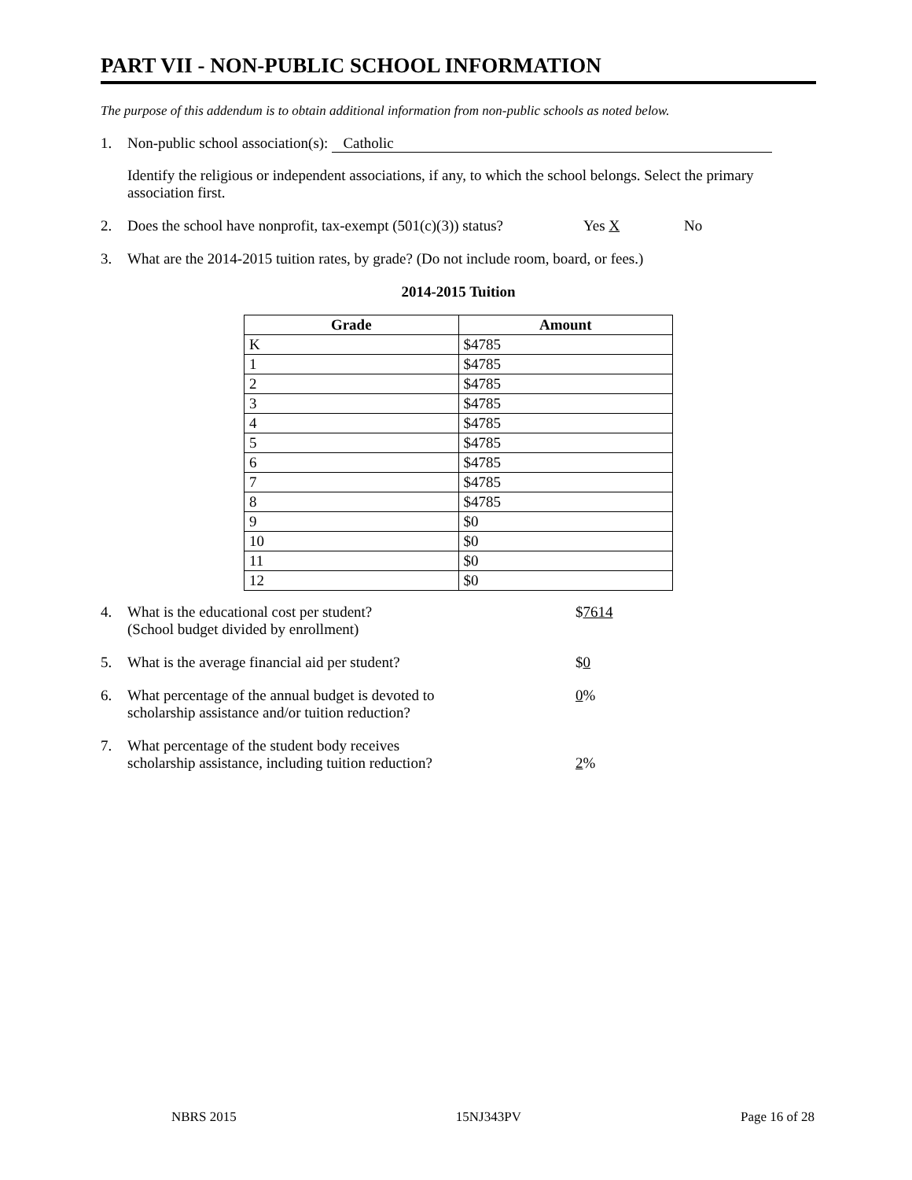PART VII - NON-PUBLIC SCHOOL INFORMATION
The purpose of this addendum is to obtain additional information from non-public schools as noted below.
1. Non-public school association(s): Catholic
Identify the religious or independent associations, if any, to which the school belongs. Select the primary association first.
2. Does the school have nonprofit, tax-exempt (501(c)(3)) status? Yes X No
3. What are the 2014-2015 tuition rates, by grade? (Do not include room, board, or fees.)
2014-2015 Tuition
| Grade | Amount |
| --- | --- |
| K | $4785 |
| 1 | $4785 |
| 2 | $4785 |
| 3 | $4785 |
| 4 | $4785 |
| 5 | $4785 |
| 6 | $4785 |
| 7 | $4785 |
| 8 | $4785 |
| 9 | $0 |
| 10 | $0 |
| 11 | $0 |
| 12 | $0 |
4. What is the educational cost per student?
(School budget divided by enrollment) $7614
5. What is the average financial aid per student? $0
6. What percentage of the annual budget is devoted to
scholarship assistance and/or tuition reduction? 0%
7. What percentage of the student body receives
scholarship assistance, including tuition reduction? 2%
NBRS 2015 15NJ343PV Page 16 of 28